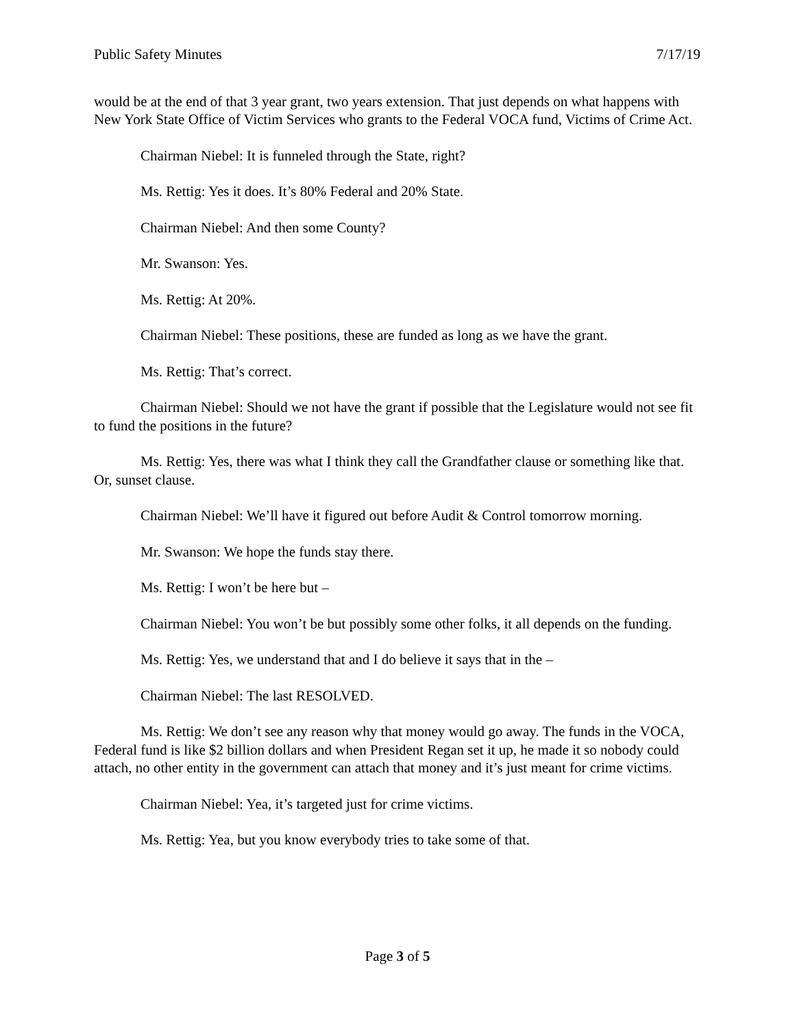Public Safety Minutes 7/17/19
would be at the end of that 3 year grant, two years extension. That just depends on what happens with New York State Office of Victim Services who grants to the Federal VOCA fund, Victims of Crime Act.
Chairman Niebel: It is funneled through the State, right?
Ms. Rettig: Yes it does. It’s 80% Federal and 20% State.
Chairman Niebel: And then some County?
Mr. Swanson: Yes.
Ms. Rettig: At 20%.
Chairman Niebel: These positions, these are funded as long as we have the grant.
Ms. Rettig: That’s correct.
Chairman Niebel: Should we not have the grant if possible that the Legislature would not see fit to fund the positions in the future?
Ms. Rettig: Yes, there was what I think they call the Grandfather clause or something like that. Or, sunset clause.
Chairman Niebel: We’ll have it figured out before Audit & Control tomorrow morning.
Mr. Swanson: We hope the funds stay there.
Ms. Rettig: I won’t be here but –
Chairman Niebel: You won’t be but possibly some other folks, it all depends on the funding.
Ms. Rettig: Yes, we understand that and I do believe it says that in the –
Chairman Niebel: The last RESOLVED.
Ms. Rettig: We don’t see any reason why that money would go away. The funds in the VOCA, Federal fund is like $2 billion dollars and when President Regan set it up, he made it so nobody could attach, no other entity in the government can attach that money and it’s just meant for crime victims.
Chairman Niebel: Yea, it’s targeted just for crime victims.
Ms. Rettig: Yea, but you know everybody tries to take some of that.
Page 3 of 5